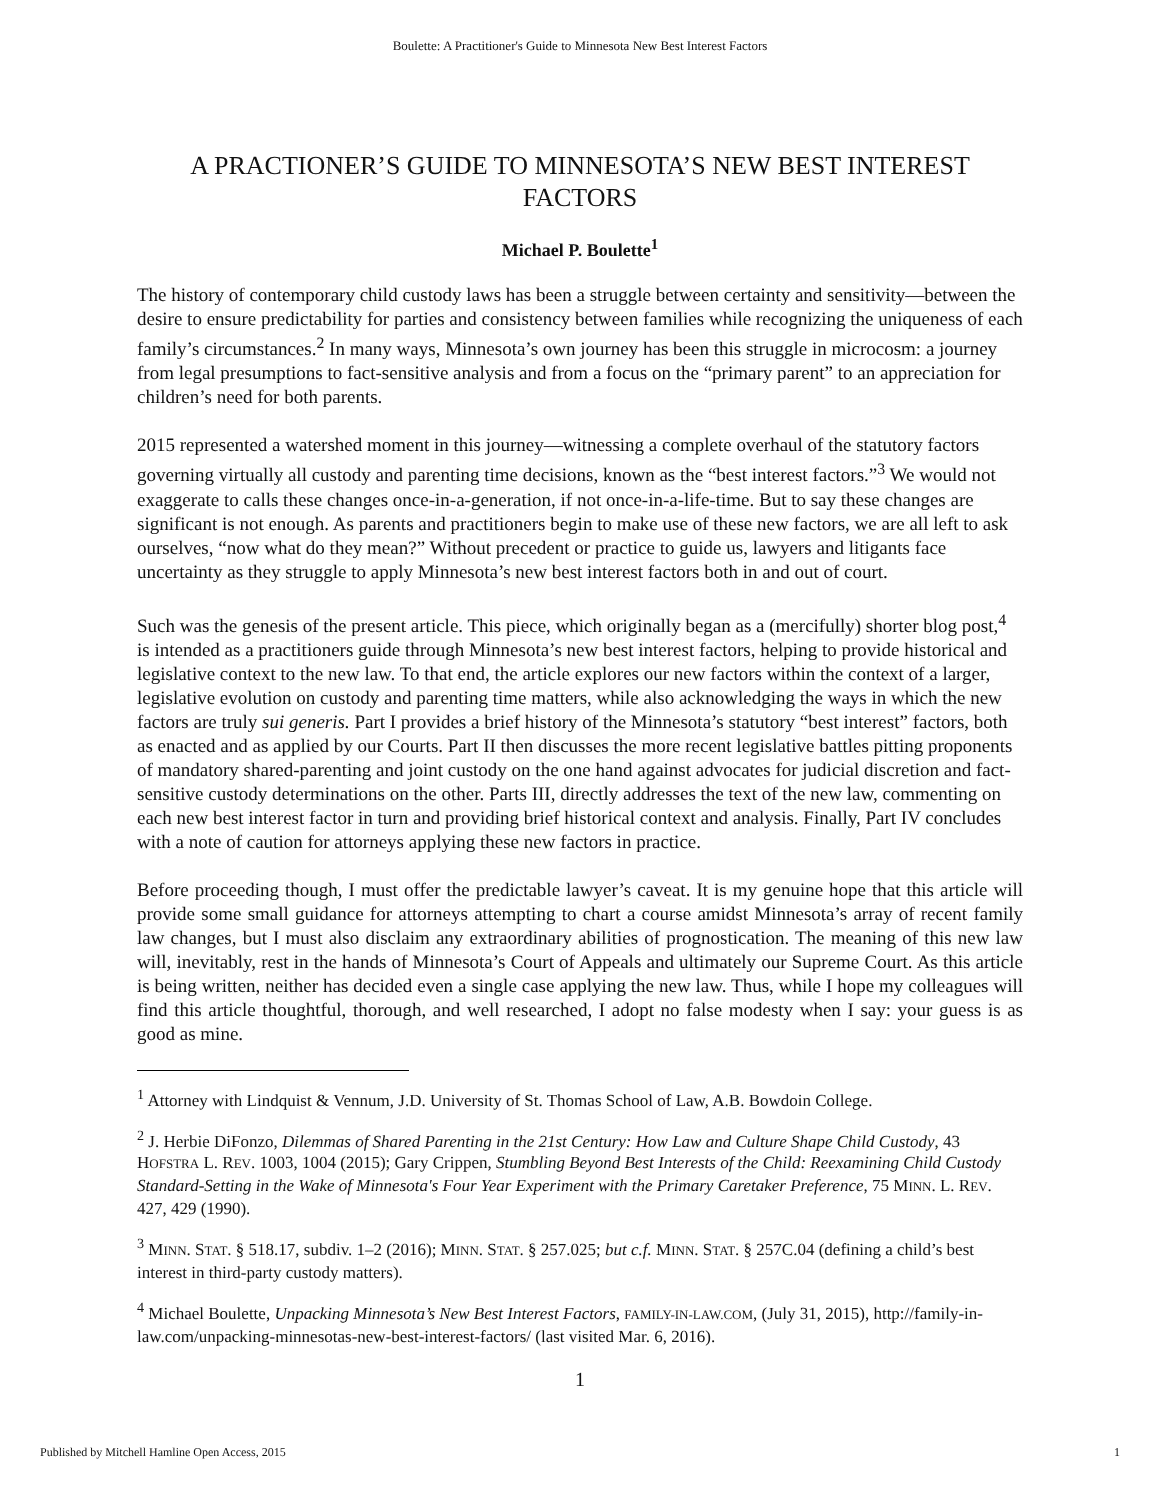Boulette: A Practitioner's Guide to Minnesota New Best Interest Factors
A PRACTIONER’S GUIDE TO MINNESOTA’S NEW BEST INTEREST FACTORS
Michael P. Boulette<sup>1</sup>
The history of contemporary child custody laws has been a struggle between certainty and sensitivity—between the desire to ensure predictability for parties and consistency between families while recognizing the uniqueness of each family’s circumstances.<sup>2</sup> In many ways, Minnesota’s own journey has been this struggle in microcosm: a journey from legal presumptions to fact-sensitive analysis and from a focus on the “primary parent” to an appreciation for children’s need for both parents.
2015 represented a watershed moment in this journey—witnessing a complete overhaul of the statutory factors governing virtually all custody and parenting time decisions, known as the “best interest factors.”<sup>3</sup> We would not exaggerate to calls these changes once-in-a-generation, if not once-in-a-life-time. But to say these changes are significant is not enough. As parents and practitioners begin to make use of these new factors, we are all left to ask ourselves, “now what do they mean?” Without precedent or practice to guide us, lawyers and litigants face uncertainty as they struggle to apply Minnesota’s new best interest factors both in and out of court.
Such was the genesis of the present article. This piece, which originally began as a (mercifully) shorter blog post,<sup>4</sup> is intended as a practitioners guide through Minnesota’s new best interest factors, helping to provide historical and legislative context to the new law. To that end, the article explores our new factors within the context of a larger, legislative evolution on custody and parenting time matters, while also acknowledging the ways in which the new factors are truly sui generis. Part I provides a brief history of the Minnesota’s statutory “best interest” factors, both as enacted and as applied by our Courts. Part II then discusses the more recent legislative battles pitting proponents of mandatory shared-parenting and joint custody on the one hand against advocates for judicial discretion and fact-sensitive custody determinations on the other. Parts III, directly addresses the text of the new law, commenting on each new best interest factor in turn and providing brief historical context and analysis. Finally, Part IV concludes with a note of caution for attorneys applying these new factors in practice.
Before proceeding though, I must offer the predictable lawyer’s caveat. It is my genuine hope that this article will provide some small guidance for attorneys attempting to chart a course amidst Minnesota’s array of recent family law changes, but I must also disclaim any extraordinary abilities of prognostication. The meaning of this new law will, inevitably, rest in the hands of Minnesota’s Court of Appeals and ultimately our Supreme Court. As this article is being written, neither has decided even a single case applying the new law. Thus, while I hope my colleagues will find this article thoughtful, thorough, and well researched, I adopt no false modesty when I say: your guess is as good as mine.
<sup>1</sup> Attorney with Lindquist & Vennum, J.D. University of St. Thomas School of Law, A.B. Bowdoin College.
<sup>2</sup> J. Herbie DiFonzo, Dilemmas of Shared Parenting in the 21st Century: How Law and Culture Shape Child Custody, 43 HOFSTRA L. REV. 1003, 1004 (2015); Gary Crippen, Stumbling Beyond Best Interests of the Child: Reexamining Child Custody Standard-Setting in the Wake of Minnesota's Four Year Experiment with the Primary Caretaker Preference, 75 MINN. L. REV. 427, 429 (1990).
<sup>3</sup> MINN. STAT. § 518.17, subdiv. 1–2 (2016); MINN. STAT. § 257.025; but c.f. MINN. STAT. § 257C.04 (defining a child’s best interest in third-party custody matters).
<sup>4</sup> Michael Boulette, Unpacking Minnesota’s New Best Interest Factors, FAMILY-IN-LAW.COM, (July 31, 2015), http://family-in-law.com/unpacking-minnesotas-new-best-interest-factors/ (last visited Mar. 6, 2016).
1
Published by Mitchell Hamline Open Access, 2015 1